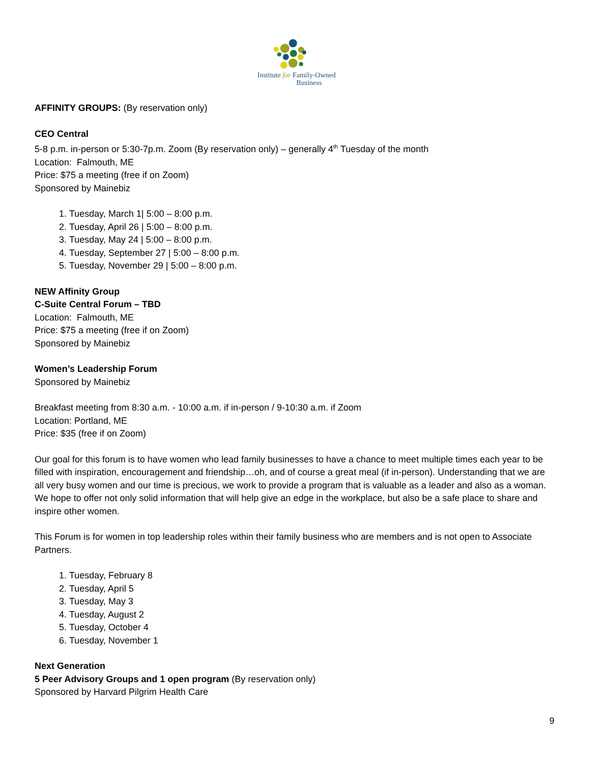Institute for Family-Owned
Business
AFFINITY GROUPS: (By reservation only)
CEO Central
5-8 p.m. in-person or 5:30-7p.m. Zoom (By reservation only) – generally 4<sup>th</sup> Tuesday of the month
Location: Falmouth, ME
Price: $75 a meeting (free if on Zoom)
Sponsored by Mainebiz
1. Tuesday, March 1| 5:00 – 8:00 p.m.
2. Tuesday, April 26 | 5:00 – 8:00 p.m.
3. Tuesday, May 24 | 5:00 – 8:00 p.m.
4. Tuesday, September 27 | 5:00 – 8:00 p.m.
5. Tuesday, November 29 | 5:00 – 8:00 p.m.
NEW Affinity Group
C-Suite Central Forum – TBD
Location: Falmouth, ME
Price: $75 a meeting (free if on Zoom)
Sponsored by Mainebiz
Women’s Leadership Forum
Sponsored by Mainebiz
Breakfast meeting from 8:30 a.m. - 10:00 a.m. if in-person / 9-10:30 a.m. if Zoom
Location: Portland, ME
Price: $35 (free if on Zoom)
Our goal for this forum is to have women who lead family businesses to have a chance to meet multiple times each year to be filled with inspiration, encouragement and friendship…oh, and of course a great meal (if in-person). Understanding that we are all very busy women and our time is precious, we work to provide a program that is valuable as a leader and also as a woman. We hope to offer not only solid information that will help give an edge in the workplace, but also be a safe place to share and inspire other women.
This Forum is for women in top leadership roles within their family business who are members and is not open to Associate Partners.
1. Tuesday, February 8
2. Tuesday, April 5
3. Tuesday, May 3
4. Tuesday, August 2
5. Tuesday, October 4
6. Tuesday, November 1
Next Generation
5 Peer Advisory Groups and 1 open program (By reservation only)
Sponsored by Harvard Pilgrim Health Care
9